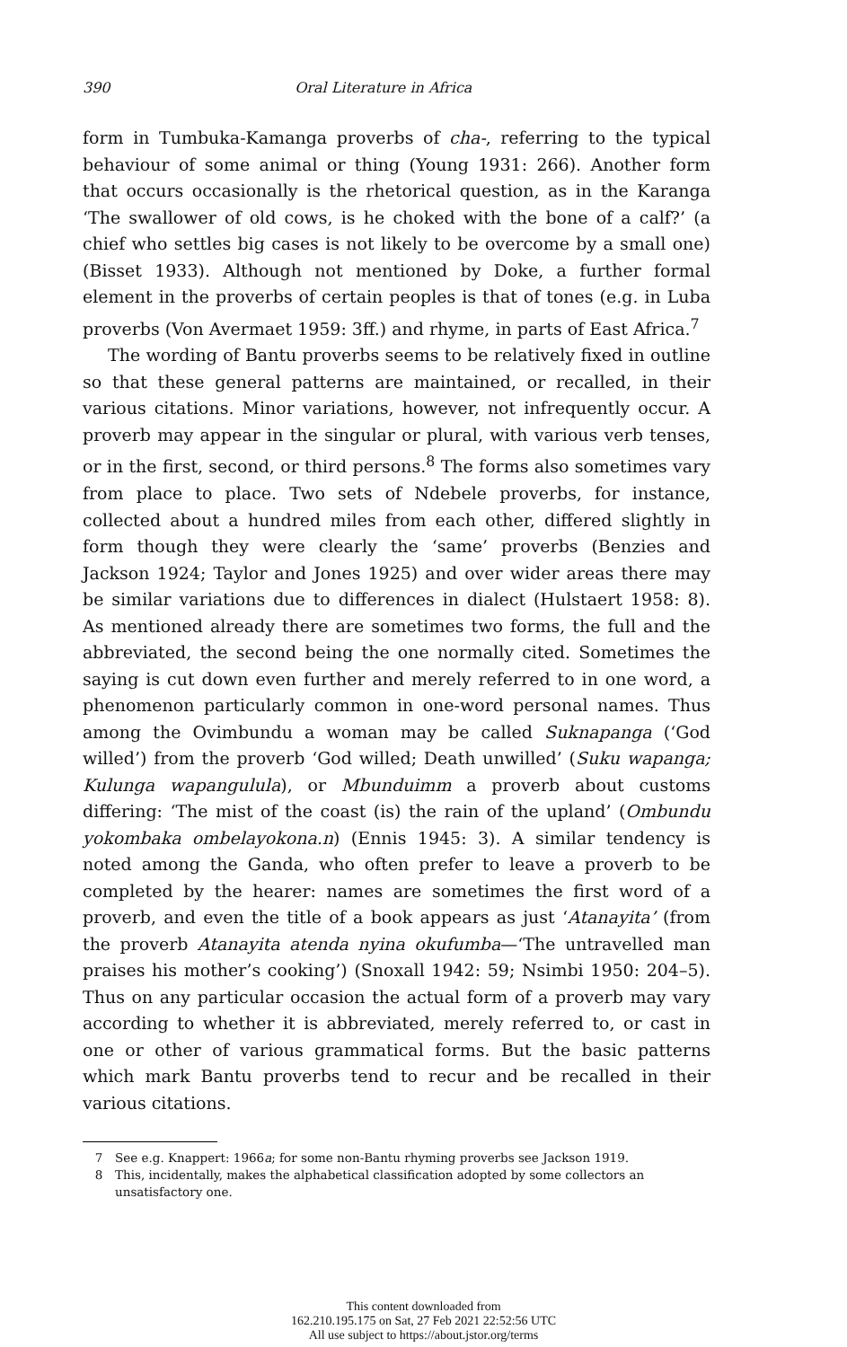390 Oral Literature in Africa
form in Tumbuka-Kamanga proverbs of cha-, referring to the typical behaviour of some animal or thing (Young 1931: 266). Another form that occurs occasionally is the rhetorical question, as in the Karanga ‘The swallower of old cows, is he choked with the bone of a calf?’ (a chief who settles big cases is not likely to be overcome by a small one) (Bisset 1933). Although not mentioned by Doke, a further formal element in the proverbs of certain peoples is that of tones (e.g. in Luba proverbs (Von Avermaet 1959: 3ff.) and rhyme, in parts of East Africa.<sup>7</sup>
The wording of Bantu proverbs seems to be relatively fixed in outline so that these general patterns are maintained, or recalled, in their various citations. Minor variations, however, not infrequently occur. A proverb may appear in the singular or plural, with various verb tenses, or in the first, second, or third persons.<sup>8</sup> The forms also sometimes vary from place to place. Two sets of Ndebele proverbs, for instance, collected about a hundred miles from each other, differed slightly in form though they were clearly the ‘same’ proverbs (Benzies and Jackson 1924; Taylor and Jones 1925) and over wider areas there may be similar variations due to differences in dialect (Hulstaert 1958: 8). As mentioned already there are sometimes two forms, the full and the abbreviated, the second being the one normally cited. Sometimes the saying is cut down even further and merely referred to in one word, a phenomenon particularly common in one-word personal names. Thus among the Ovimbundu a woman may be called Suknapanga (‘God willed’) from the proverb ‘God willed; Death unwilled’ (Suku wapanga; Kulunga wapangulula), or Mbunduimm a proverb about customs differing: ‘The mist of the coast (is) the rain of the upland’ (Ombundu yokombaka ombelayokona.n) (Ennis 1945: 3). A similar tendency is noted among the Ganda, who often prefer to leave a proverb to be completed by the hearer: names are sometimes the first word of a proverb, and even the title of a book appears as just ‘Atanayita’ (from the proverb Atanayita atenda nyina okufumba—‘The untravelled man praises his mother’s cooking’) (Snoxall 1942: 59; Nsimbi 1950: 204–5). Thus on any particular occasion the actual form of a proverb may vary according to whether it is abbreviated, merely referred to, or cast in one or other of various grammatical forms. But the basic patterns which mark Bantu proverbs tend to recur and be recalled in their various citations.
7 See e.g. Knappert: 1966a; for some non-Bantu rhyming proverbs see Jackson 1919.
8 This, incidentally, makes the alphabetical classification adopted by some collectors an unsatisfactory one.
This content downloaded from
162.210.195.175 on Sat, 27 Feb 2021 22:52:56 UTC
All use subject to https://about.jstor.org/terms